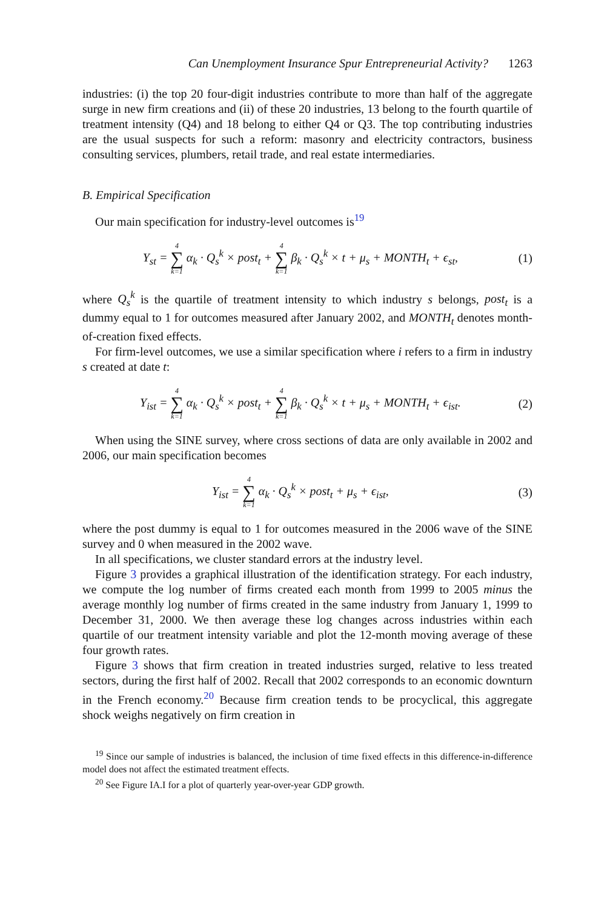Can Unemployment Insurance Spur Entrepreneurial Activity? 1263
industries: (i) the top 20 four-digit industries contribute to more than half of the aggregate surge in new firm creations and (ii) of these 20 industries, 13 belong to the fourth quartile of treatment intensity (Q4) and 18 belong to either Q4 or Q3. The top contributing industries are the usual suspects for such a reform: masonry and electricity contractors, business consulting services, plumbers, retail trade, and real estate intermediaries.
B. Empirical Specification
Our main specification for industry-level outcomes is<sup>19</sup>
Y<sub>st</sub> = 4 ∑ k=1 α<sub>k</sub> · Q<sub>s</sub><sup>k</sup> × post<sub>t</sub> + 4 ∑ k=1 β<sub>k</sub> · Q<sub>s</sub><sup>k</sup> × t + μ<sub>s</sub> + MONTH<sub>t</sub> + ϵ<sub>st</sub>,
(1)
where Q<sub>s</sub><sup>k</sup> is the quartile of treatment intensity to which industry s belongs, post<sub>t</sub> is a dummy equal to 1 for outcomes measured after January 2002, and MONTH<sub>t</sub> denotes month-of-creation fixed effects.
For firm-level outcomes, we use a similar specification where i refers to a firm in industry s created at date t:
Y<sub>ist</sub> = 4 ∑ k=1 α<sub>k</sub> · Q<sub>s</sub><sup>k</sup> × post<sub>t</sub> + 4 ∑ k=1 β<sub>k</sub> · Q<sub>s</sub><sup>k</sup> × t + μ<sub>s</sub> + MONTH<sub>t</sub> + ϵ<sub>ist</sub>.
(2)
When using the SINE survey, where cross sections of data are only available in 2002 and 2006, our main specification becomes
Y<sub>ist</sub> = 4 ∑ k=1 α<sub>k</sub> · Q<sub>s</sub><sup>k</sup> × post<sub>t</sub> + μ<sub>s</sub> + ϵ<sub>ist</sub>,
(3)
where the post dummy is equal to 1 for outcomes measured in the 2006 wave of the SINE survey and 0 when measured in the 2002 wave.
In all specifications, we cluster standard errors at the industry level.
Figure 3 provides a graphical illustration of the identification strategy. For each industry, we compute the log number of firms created each month from 1999 to 2005 minus the average monthly log number of firms created in the same industry from January 1, 1999 to December 31, 2000. We then average these log changes across industries within each quartile of our treatment intensity variable and plot the 12-month moving average of these four growth rates.
Figure 3 shows that firm creation in treated industries surged, relative to less treated sectors, during the first half of 2002. Recall that 2002 corresponds to an economic downturn in the French economy.<sup>20</sup> Because firm creation tends to be procyclical, this aggregate shock weighs negatively on firm creation in
<sup>19</sup> Since our sample of industries is balanced, the inclusion of time fixed effects in this difference-in-difference model does not affect the estimated treatment effects.
<sup>20</sup> See Figure IA.I for a plot of quarterly year-over-year GDP growth.